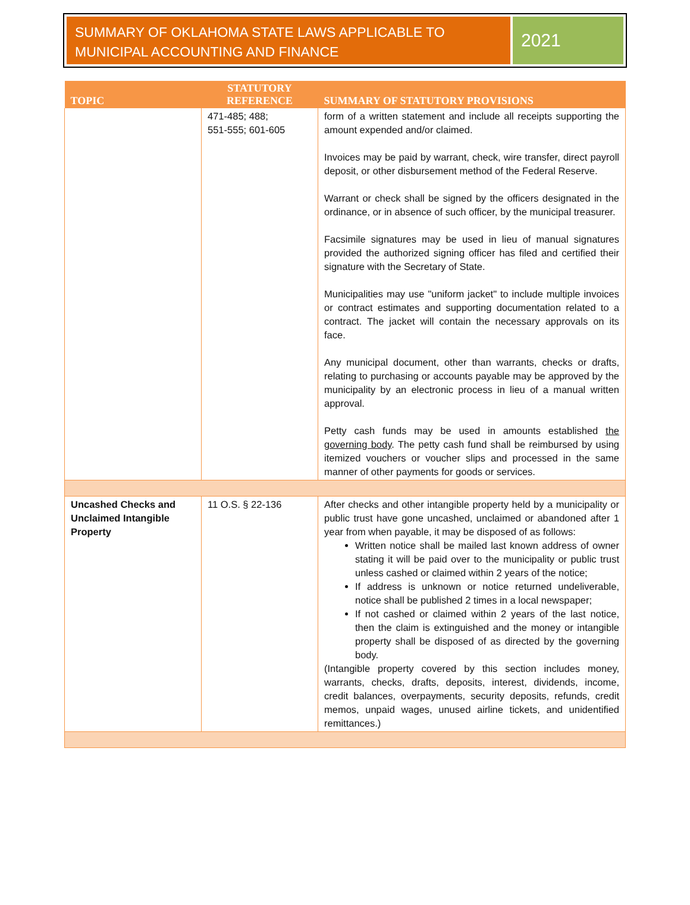SUMMARY OF OKLAHOMA STATE LAWS APPLICABLE TO MUNICIPAL ACCOUNTING AND FINANCE
2021
| TOPIC | STATUTORY REFERENCE | SUMMARY OF STATUTORY PROVISIONS |
| --- | --- | --- |
| | 471-485; 488; 551-555; 601-605 | form of a written statement and include all receipts supporting the amount expended and/or claimed. Invoices may be paid by warrant, check, wire transfer, direct payroll deposit, or other disbursement method of the Federal Reserve. Warrant or check shall be signed by the officers designated in the ordinance, or in absence of such officer, by the municipal treasurer. Facsimile signatures may be used in lieu of manual signatures provided the authorized signing officer has filed and certified their signature with the Secretary of State. Municipalities may use "uniform jacket" to include multiple invoices or contract estimates and supporting documentation related to a contract. The jacket will contain the necessary approvals on its face. Any municipal document, other than warrants, checks or drafts, relating to purchasing or accounts payable may be approved by the municipality by an electronic process in lieu of a manual written approval. Petty cash funds may be used in amounts established the governing body . The petty cash fund shall be reimbursed by using itemized vouchers or voucher slips and processed in the same manner of other payments for goods or services. |
| Uncashed Checks and Unclaimed Intangible Property | 11 O.S. § 22-136 | After checks and other intangible property held by a municipality or public trust have gone uncashed, unclaimed or abandoned after 1 year from when payable, it may be disposed of as follows: Written notice shall be mailed last known address of owner stating it will be paid over to the municipality or public trust unless cashed or claimed within 2 years of the notice; If address is unknown or notice returned undeliverable, notice shall be published 2 times in a local newspaper; If not cashed or claimed within 2 years of the last notice, then the claim is extinguished and the money or intangible property shall be disposed of as directed by the governing body. (Intangible property covered by this section includes money, warrants, checks, drafts, deposits, interest, dividends, income, credit balances, overpayments, security deposits, refunds, credit memos, unpaid wages, unused airline tickets, and unidentified remittances.) |